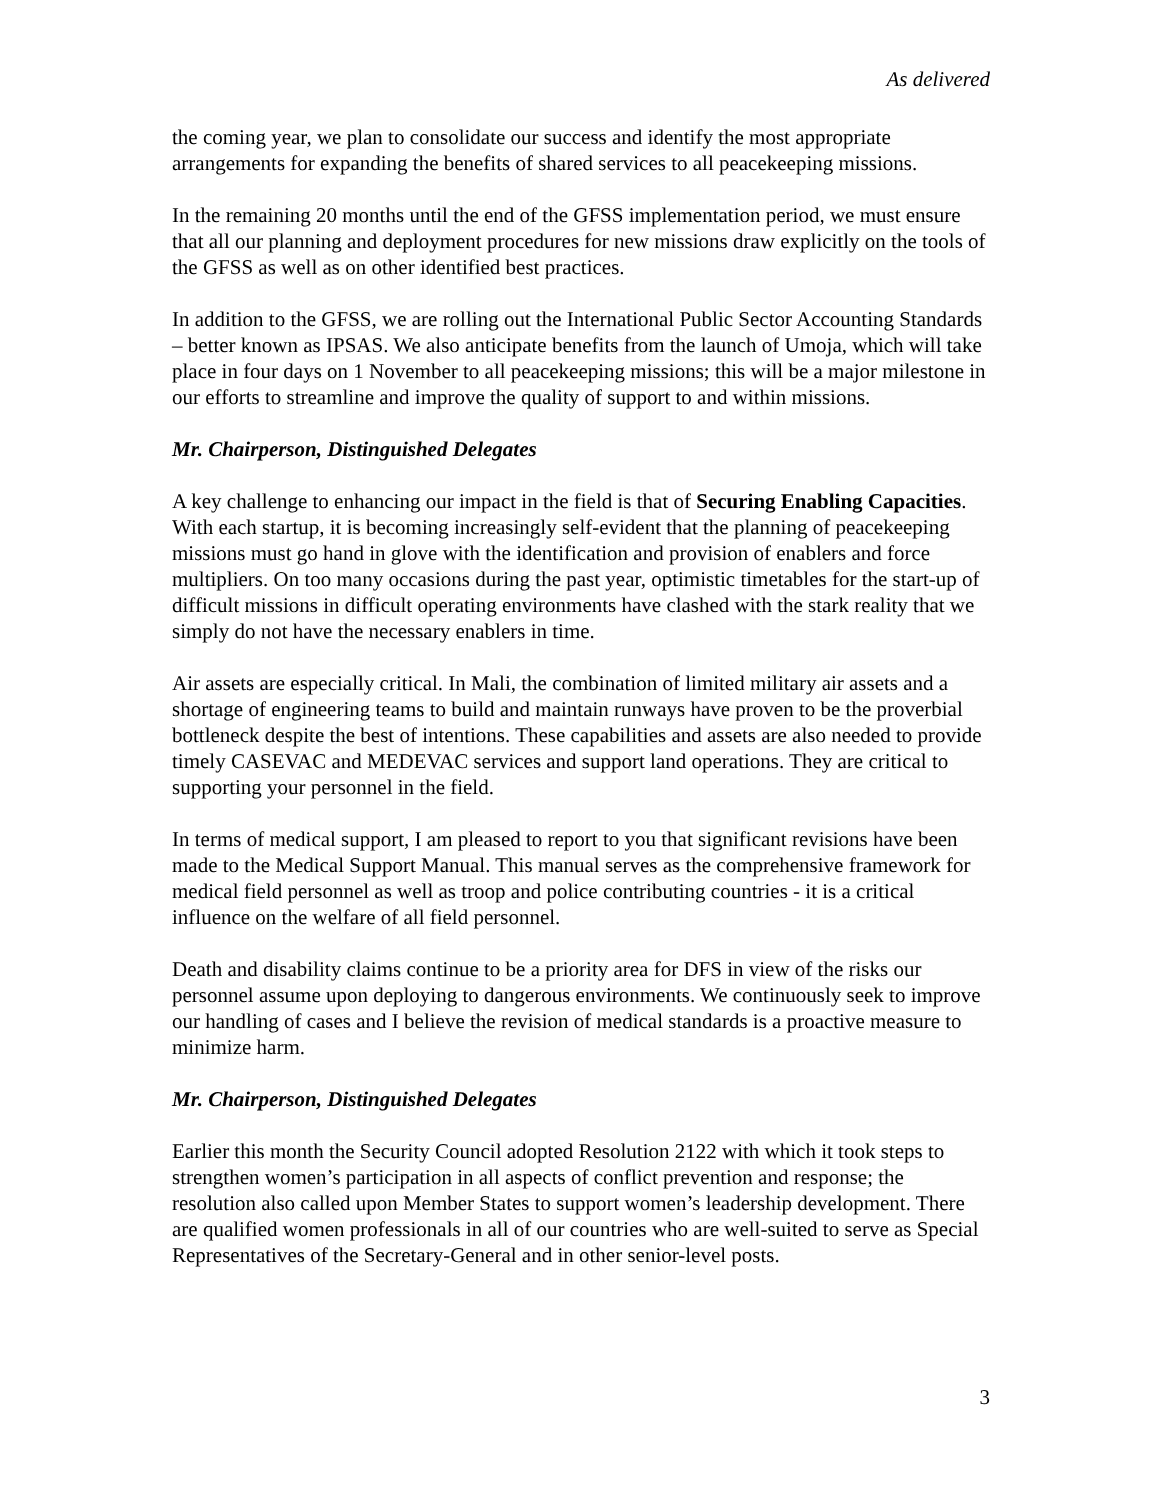As delivered
the coming year, we plan to consolidate our success and identify the most appropriate arrangements for expanding the benefits of shared services to all peacekeeping missions.
In the remaining 20 months until the end of the GFSS implementation period, we must ensure that all our planning and deployment procedures for new missions draw explicitly on the tools of the GFSS as well as on other identified best practices.
In addition to the GFSS, we are rolling out the International Public Sector Accounting Standards – better known as IPSAS. We also anticipate benefits from the launch of Umoja, which will take place in four days on 1 November to all peacekeeping missions; this will be a major milestone in our efforts to streamline and improve the quality of support to and within missions.
Mr. Chairperson, Distinguished Delegates
A key challenge to enhancing our impact in the field is that of Securing Enabling Capacities. With each startup, it is becoming increasingly self-evident that the planning of peacekeeping missions must go hand in glove with the identification and provision of enablers and force multipliers. On too many occasions during the past year, optimistic timetables for the start-up of difficult missions in difficult operating environments have clashed with the stark reality that we simply do not have the necessary enablers in time.
Air assets are especially critical. In Mali, the combination of limited military air assets and a shortage of engineering teams to build and maintain runways have proven to be the proverbial bottleneck despite the best of intentions. These capabilities and assets are also needed to provide timely CASEVAC and MEDEVAC services and support land operations. They are critical to supporting your personnel in the field.
In terms of medical support, I am pleased to report to you that significant revisions have been made to the Medical Support Manual. This manual serves as the comprehensive framework for medical field personnel as well as troop and police contributing countries - it is a critical influence on the welfare of all field personnel.
Death and disability claims continue to be a priority area for DFS in view of the risks our personnel assume upon deploying to dangerous environments. We continuously seek to improve our handling of cases and I believe the revision of medical standards is a proactive measure to minimize harm.
Mr. Chairperson, Distinguished Delegates
Earlier this month the Security Council adopted Resolution 2122 with which it took steps to strengthen women’s participation in all aspects of conflict prevention and response; the resolution also called upon Member States to support women’s leadership development. There are qualified women professionals in all of our countries who are well-suited to serve as Special Representatives of the Secretary-General and in other senior-level posts.
3